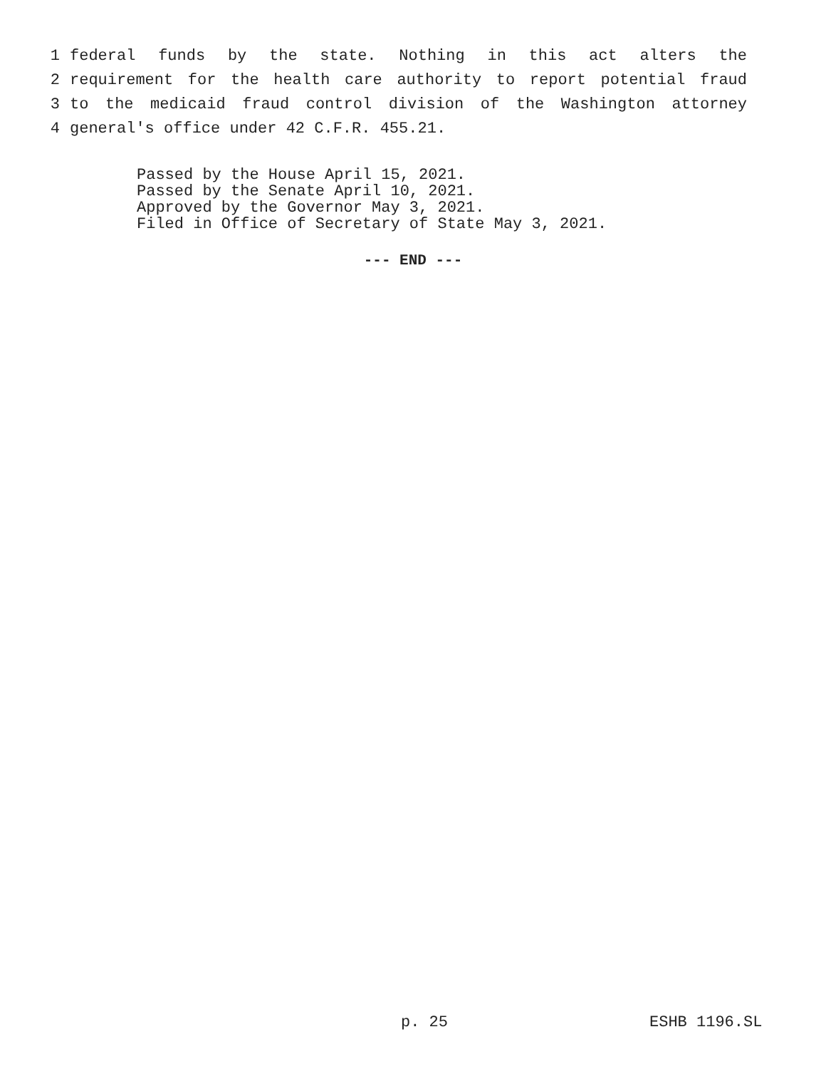1 federal funds by the state. Nothing in this act alters the
2 requirement for the health care authority to report potential fraud
3 to the medicaid fraud control division of the Washington attorney
4 general's office under 42 C.F.R. 455.21.
Passed by the House April 15, 2021.
Passed by the Senate April 10, 2021.
Approved by the Governor May 3, 2021.
Filed in Office of Secretary of State May 3, 2021.
--- END ---
p. 25 ESHB 1196.SL